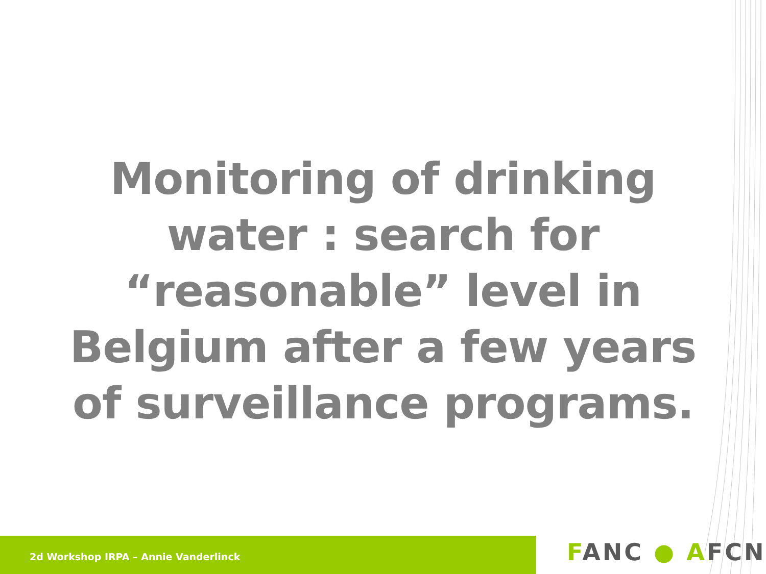Monitoring of drinking water : search for “reasonable” level in Belgium after a few years of surveillance programs.
2d Workshop IRPA – Annie Vanderlinck FANC ● AFCN